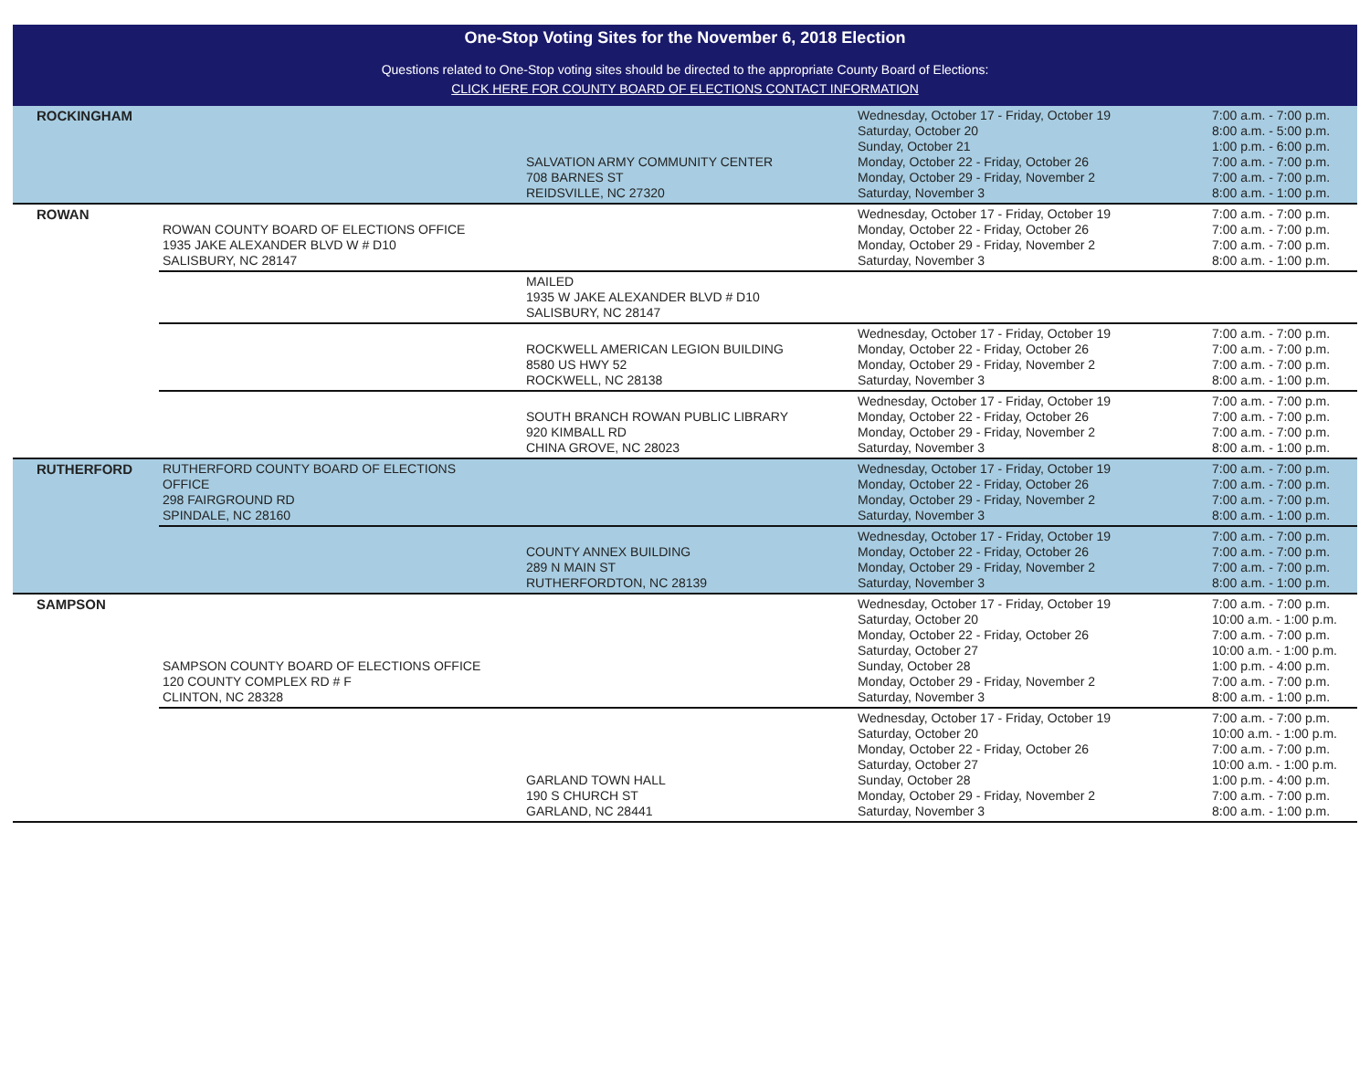One-Stop Voting Sites for the November 6, 2018 Election
Questions related to One-Stop voting sites should be directed to the appropriate County Board of Elections:
CLICK HERE FOR COUNTY BOARD OF ELECTIONS CONTACT INFORMATION
| ROCKINGHAM | | SALVATION ARMY COMMUNITY CENTER 708 BARNES ST REIDSVILLE, NC 27320 | Wednesday, October 17 - Friday, October 19 Saturday, October 20 Sunday, October 21 Monday, October 22 - Friday, October 26 Monday, October 29 - Friday, November 2 Saturday, November 3 | 7:00 a.m. - 7:00 p.m. 8:00 a.m. - 5:00 p.m. 1:00 p.m. - 6:00 p.m. 7:00 a.m. - 7:00 p.m. 7:00 a.m. - 7:00 p.m. 8:00 a.m. - 1:00 p.m. |
| ROWAN | ROWAN COUNTY BOARD OF ELECTIONS OFFICE 1935 JAKE ALEXANDER BLVD W # D10 SALISBURY, NC 28147 | | Wednesday, October 17 - Friday, October 19 Monday, October 22 - Friday, October 26 Monday, October 29 - Friday, November 2 Saturday, November 3 | 7:00 a.m. - 7:00 p.m. 7:00 a.m. - 7:00 p.m. 7:00 a.m. - 7:00 p.m. 8:00 a.m. - 1:00 p.m. |
| | | MAILED 1935 W JAKE ALEXANDER BLVD # D10 SALISBURY, NC 28147 | | |
| | | ROCKWELL AMERICAN LEGION BUILDING 8580 US HWY 52 ROCKWELL, NC 28138 | Wednesday, October 17 - Friday, October 19 Monday, October 22 - Friday, October 26 Monday, October 29 - Friday, November 2 Saturday, November 3 | 7:00 a.m. - 7:00 p.m. 7:00 a.m. - 7:00 p.m. 7:00 a.m. - 7:00 p.m. 8:00 a.m. - 1:00 p.m. |
| | | SOUTH BRANCH ROWAN PUBLIC LIBRARY 920 KIMBALL RD CHINA GROVE, NC 28023 | Wednesday, October 17 - Friday, October 19 Monday, October 22 - Friday, October 26 Monday, October 29 - Friday, November 2 Saturday, November 3 | 7:00 a.m. - 7:00 p.m. 7:00 a.m. - 7:00 p.m. 7:00 a.m. - 7:00 p.m. 8:00 a.m. - 1:00 p.m. |
| RUTHERFORD | RUTHERFORD COUNTY BOARD OF ELECTIONS OFFICE 298 FAIRGROUND RD SPINDALE, NC 28160 | | Wednesday, October 17 - Friday, October 19 Monday, October 22 - Friday, October 26 Monday, October 29 - Friday, November 2 Saturday, November 3 | 7:00 a.m. - 7:00 p.m. 7:00 a.m. - 7:00 p.m. 7:00 a.m. - 7:00 p.m. 8:00 a.m. - 1:00 p.m. |
| | | COUNTY ANNEX BUILDING 289 N MAIN ST RUTHERFORDTON, NC 28139 | Wednesday, October 17 - Friday, October 19 Monday, October 22 - Friday, October 26 Monday, October 29 - Friday, November 2 Saturday, November 3 | 7:00 a.m. - 7:00 p.m. 7:00 a.m. - 7:00 p.m. 7:00 a.m. - 7:00 p.m. 8:00 a.m. - 1:00 p.m. |
| SAMPSON | SAMPSON COUNTY BOARD OF ELECTIONS OFFICE 120 COUNTY COMPLEX RD # F CLINTON, NC 28328 | | Wednesday, October 17 - Friday, October 19 Saturday, October 20 Monday, October 22 - Friday, October 26 Saturday, October 27 Sunday, October 28 Monday, October 29 - Friday, November 2 Saturday, November 3 | 7:00 a.m. - 7:00 p.m. 10:00 a.m. - 1:00 p.m. 7:00 a.m. - 7:00 p.m. 10:00 a.m. - 1:00 p.m. 1:00 p.m. - 4:00 p.m. 7:00 a.m. - 7:00 p.m. 8:00 a.m. - 1:00 p.m. |
| | | GARLAND TOWN HALL 190 S CHURCH ST GARLAND, NC 28441 | Wednesday, October 17 - Friday, October 19 Saturday, October 20 Monday, October 22 - Friday, October 26 Saturday, October 27 Sunday, October 28 Monday, October 29 - Friday, November 2 Saturday, November 3 | 7:00 a.m. - 7:00 p.m. 10:00 a.m. - 1:00 p.m. 7:00 a.m. - 7:00 p.m. 10:00 a.m. - 1:00 p.m. 1:00 p.m. - 4:00 p.m. 7:00 a.m. - 7:00 p.m. 8:00 a.m. - 1:00 p.m. |